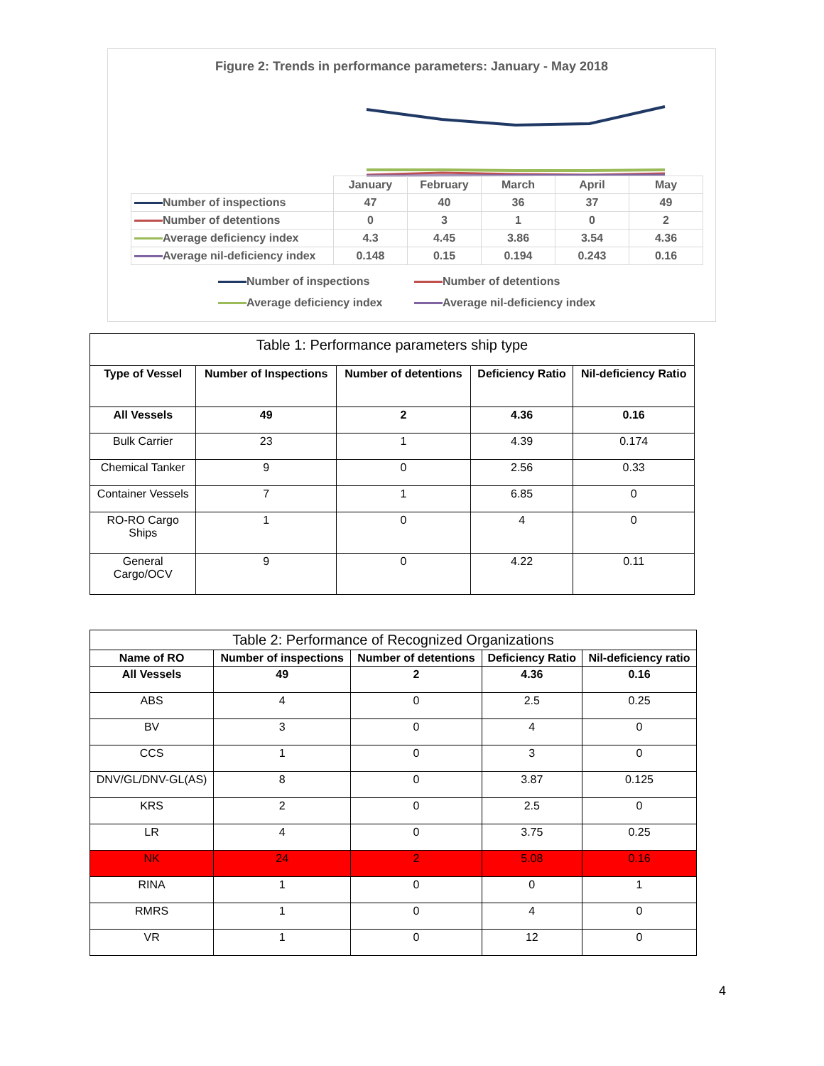Figure 2: Trends in performance parameters: January - May 2018
| | January | February | March | April | May |
| Number of inspections | 47 | 40 | 36 | 37 | 49 |
| Number of detentions | 0 | 3 | 1 | 0 | 2 |
| Average deficiency index | 4.3 | 4.45 | 3.86 | 3.54 | 4.36 |
| Average nil-deficiency index | 0.148 | 0.15 | 0.194 | 0.243 | 0.16 |
Number of inspections
Number of detentions
Average deficiency index
Average nil-deficiency index
| Table 1: Performance parameters ship type | | | | |
| --- | --- | --- | --- | --- |
| Type of Vessel | Number of Inspections | Number of detentions | Deficiency Ratio | Nil-deficiency Ratio |
| All Vessels | 49 | 2 | 4.36 | 0.16 |
| Bulk Carrier | 23 | 1 | 4.39 | 0.174 |
| Chemical Tanker | 9 | 0 | 2.56 | 0.33 |
| Container Vessels | 7 | 1 | 6.85 | 0 |
| RO-RO Cargo Ships | 1 | 0 | 4 | 0 |
| General Cargo/OCV | 9 | 0 | 4.22 | 0.11 |
| Table 2: Performance of Recognized Organizations | | | | |
| --- | --- | --- | --- | --- |
| Name of RO | Number of inspections | Number of detentions | Deficiency Ratio | Nil-deficiency ratio |
| All Vessels | 49 | 2 | 4.36 | 0.16 |
| ABS | 4 | 0 | 2.5 | 0.25 |
| BV | 3 | 0 | 4 | 0 |
| CCS | 1 | 0 | 3 | 0 |
| DNV/GL/DNV-GL(AS) | 8 | 0 | 3.87 | 0.125 |
| KRS | 2 | 0 | 2.5 | 0 |
| LR | 4 | 0 | 3.75 | 0.25 |
| NK | 24 | 2 | 5.08 | 0.16 |
| RINA | 1 | 0 | 0 | 1 |
| RMRS | 1 | 0 | 4 | 0 |
| VR | 1 | 0 | 12 | 0 |
4